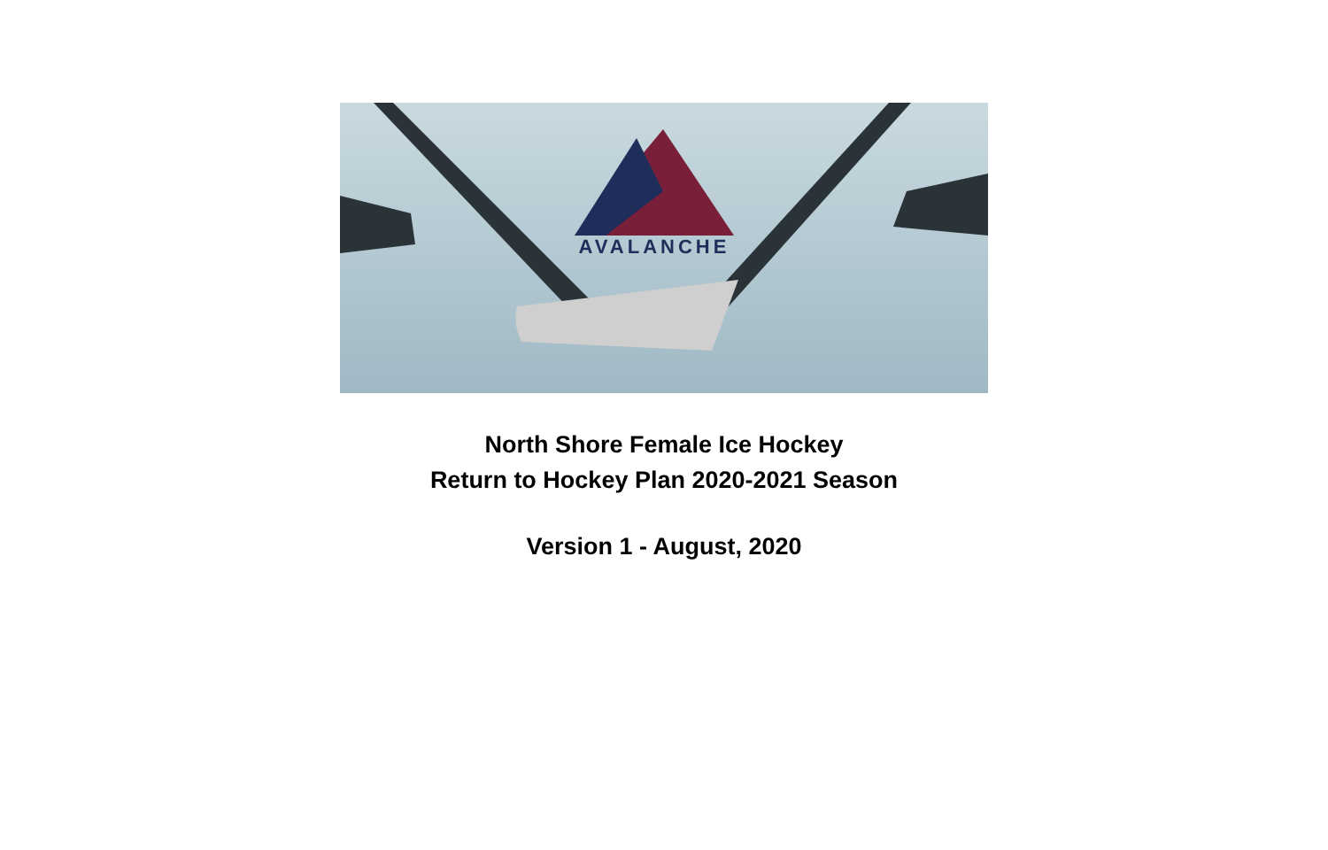AVALANCHE
North Shore Female Ice Hockey
Return to Hockey Plan 2020-2021 Season
Version 1 - August, 2020